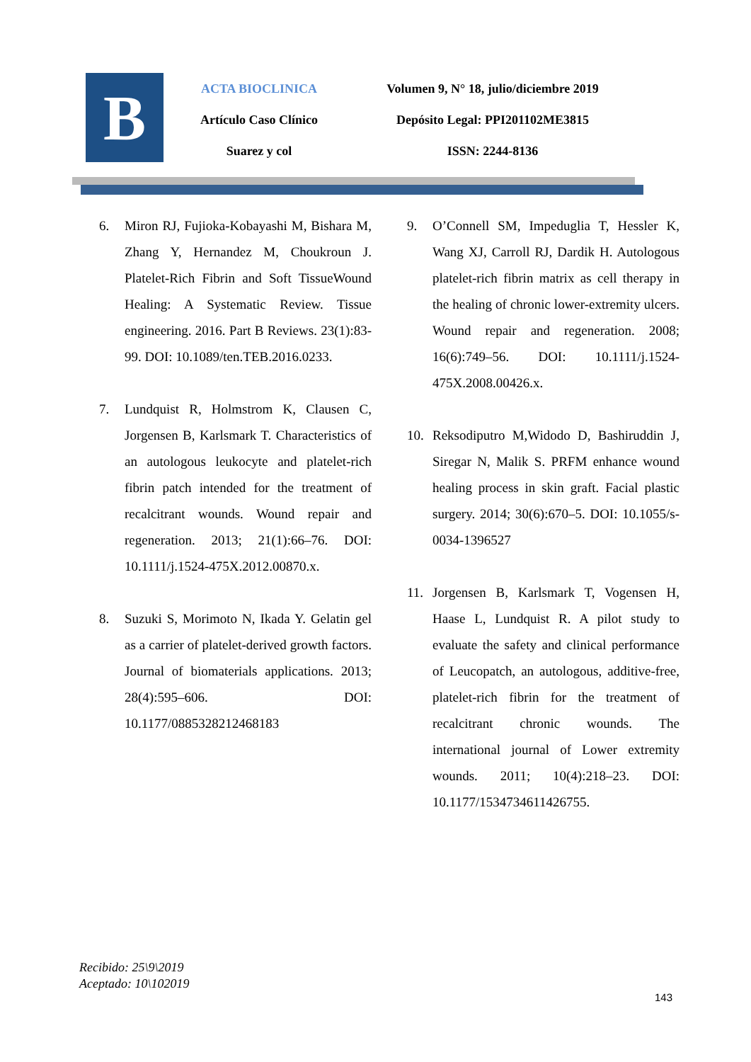B
ACTA BIOCLINICA
Artículo Caso Clínico
Suarez y col
Volumen 9, N° 18, julio/diciembre 2019
Depósito Legal: PPI201102ME3815
ISSN: 2244-8136
6. Miron RJ, Fujioka-Kobayashi M, Bishara M, Zhang Y, Hernandez M, Choukroun J. Platelet-Rich Fibrin and Soft TissueWound Healing: A Systematic Review. Tissue engineering. 2016. Part B Reviews. 23(1):83-99. DOI: 10.1089/ten.TEB.2016.0233.
7. Lundquist R, Holmstrom K, Clausen C, Jorgensen B, Karlsmark T. Characteristics of an autologous leukocyte and platelet-rich fibrin patch intended for the treatment of recalcitrant wounds. Wound repair and regeneration. 2013; 21(1):66–76. DOI: 10.1111/j.1524-475X.2012.00870.x.
8. Suzuki S, Morimoto N, Ikada Y. Gelatin gel as a carrier of platelet-derived growth factors. Journal of biomaterials applications. 2013; 28(4):595–606. DOI: 10.1177/0885328212468183
9. O’Connell SM, Impeduglia T, Hessler K, Wang XJ, Carroll RJ, Dardik H. Autologous platelet-rich fibrin matrix as cell therapy in the healing of chronic lower-extremity ulcers. Wound repair and regeneration. 2008; 16(6):749–56. DOI: 10.1111/j.1524-475X.2008.00426.x.
10. Reksodiputro M,Widodo D, Bashiruddin J, Siregar N, Malik S. PRFM enhance wound healing process in skin graft. Facial plastic surgery. 2014; 30(6):670–5. DOI: 10.1055/s-0034-1396527
11. Jorgensen B, Karlsmark T, Vogensen H, Haase L, Lundquist R. A pilot study to evaluate the safety and clinical performance of Leucopatch, an autologous, additive-free, platelet-rich fibrin for the treatment of recalcitrant chronic wounds. The international journal of Lower extremity wounds. 2011; 10(4):218–23. DOI: 10.1177/1534734611426755.
Recibido: 25\9\2019
Aceptado: 10\102019
143